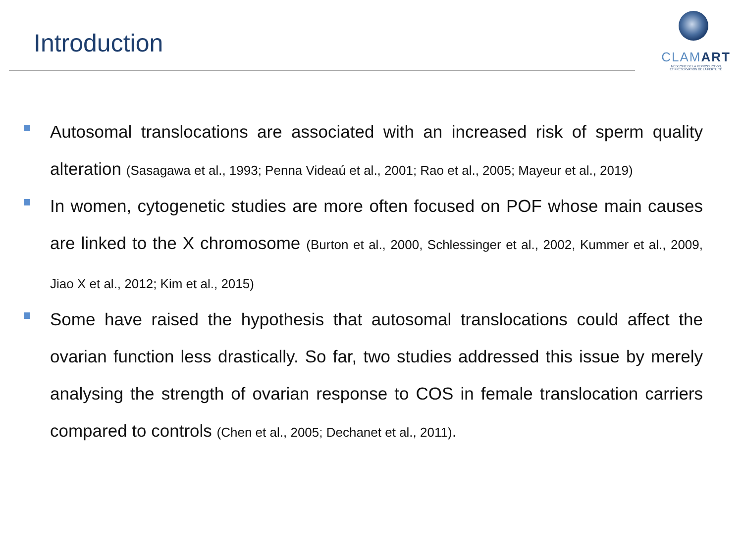Introduction
CLAMART
MÉDECINE DE LA REPRODUCTION
ET PRÉSERVATION DE LA FERTILITÉ
Autosomal translocations are associated with an increased risk of sperm quality alteration (Sasagawa et al., 1993; Penna Videaú et al., 2001; Rao et al., 2005; Mayeur et al., 2019)
In women, cytogenetic studies are more often focused on POF whose main causes are linked to the X chromosome (Burton et al., 2000, Schlessinger et al., 2002, Kummer et al., 2009, Jiao X et al., 2012; Kim et al., 2015)
Some have raised the hypothesis that autosomal translocations could affect the ovarian function less drastically. So far, two studies addressed this issue by merely analysing the strength of ovarian response to COS in female translocation carriers compared to controls (Chen et al., 2005; Dechanet et al., 2011).